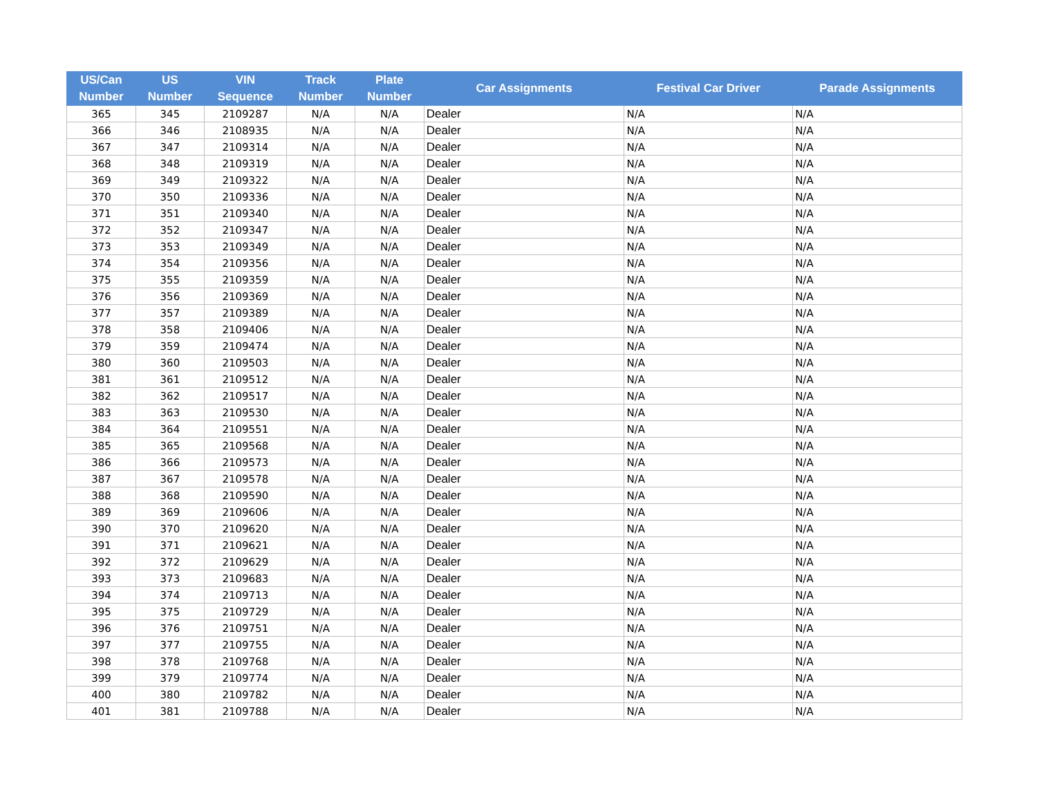| US/Can Number | US Number | VIN Sequence | Track Number | Plate Number | Car Assignments | Festival Car Driver | Parade Assignments |
| --- | --- | --- | --- | --- | --- | --- | --- |
| 365 | 345 | 2109287 | N/A | N/A | Dealer | N/A | N/A |
| 366 | 346 | 2108935 | N/A | N/A | Dealer | N/A | N/A |
| 367 | 347 | 2109314 | N/A | N/A | Dealer | N/A | N/A |
| 368 | 348 | 2109319 | N/A | N/A | Dealer | N/A | N/A |
| 369 | 349 | 2109322 | N/A | N/A | Dealer | N/A | N/A |
| 370 | 350 | 2109336 | N/A | N/A | Dealer | N/A | N/A |
| 371 | 351 | 2109340 | N/A | N/A | Dealer | N/A | N/A |
| 372 | 352 | 2109347 | N/A | N/A | Dealer | N/A | N/A |
| 373 | 353 | 2109349 | N/A | N/A | Dealer | N/A | N/A |
| 374 | 354 | 2109356 | N/A | N/A | Dealer | N/A | N/A |
| 375 | 355 | 2109359 | N/A | N/A | Dealer | N/A | N/A |
| 376 | 356 | 2109369 | N/A | N/A | Dealer | N/A | N/A |
| 377 | 357 | 2109389 | N/A | N/A | Dealer | N/A | N/A |
| 378 | 358 | 2109406 | N/A | N/A | Dealer | N/A | N/A |
| 379 | 359 | 2109474 | N/A | N/A | Dealer | N/A | N/A |
| 380 | 360 | 2109503 | N/A | N/A | Dealer | N/A | N/A |
| 381 | 361 | 2109512 | N/A | N/A | Dealer | N/A | N/A |
| 382 | 362 | 2109517 | N/A | N/A | Dealer | N/A | N/A |
| 383 | 363 | 2109530 | N/A | N/A | Dealer | N/A | N/A |
| 384 | 364 | 2109551 | N/A | N/A | Dealer | N/A | N/A |
| 385 | 365 | 2109568 | N/A | N/A | Dealer | N/A | N/A |
| 386 | 366 | 2109573 | N/A | N/A | Dealer | N/A | N/A |
| 387 | 367 | 2109578 | N/A | N/A | Dealer | N/A | N/A |
| 388 | 368 | 2109590 | N/A | N/A | Dealer | N/A | N/A |
| 389 | 369 | 2109606 | N/A | N/A | Dealer | N/A | N/A |
| 390 | 370 | 2109620 | N/A | N/A | Dealer | N/A | N/A |
| 391 | 371 | 2109621 | N/A | N/A | Dealer | N/A | N/A |
| 392 | 372 | 2109629 | N/A | N/A | Dealer | N/A | N/A |
| 393 | 373 | 2109683 | N/A | N/A | Dealer | N/A | N/A |
| 394 | 374 | 2109713 | N/A | N/A | Dealer | N/A | N/A |
| 395 | 375 | 2109729 | N/A | N/A | Dealer | N/A | N/A |
| 396 | 376 | 2109751 | N/A | N/A | Dealer | N/A | N/A |
| 397 | 377 | 2109755 | N/A | N/A | Dealer | N/A | N/A |
| 398 | 378 | 2109768 | N/A | N/A | Dealer | N/A | N/A |
| 399 | 379 | 2109774 | N/A | N/A | Dealer | N/A | N/A |
| 400 | 380 | 2109782 | N/A | N/A | Dealer | N/A | N/A |
| 401 | 381 | 2109788 | N/A | N/A | Dealer | N/A | N/A |